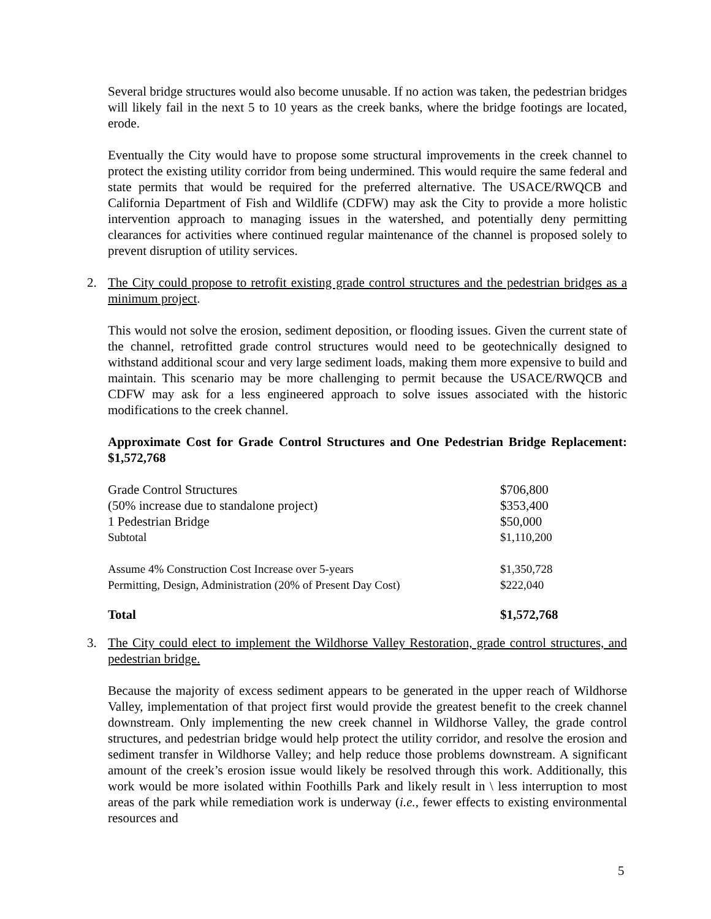Several bridge structures would also become unusable. If no action was taken, the pedestrian bridges will likely fail in the next 5 to 10 years as the creek banks, where the bridge footings are located, erode.
Eventually the City would have to propose some structural improvements in the creek channel to protect the existing utility corridor from being undermined. This would require the same federal and state permits that would be required for the preferred alternative. The USACE/RWQCB and California Department of Fish and Wildlife (CDFW) may ask the City to provide a more holistic intervention approach to managing issues in the watershed, and potentially deny permitting clearances for activities where continued regular maintenance of the channel is proposed solely to prevent disruption of utility services.
2. The City could propose to retrofit existing grade control structures and the pedestrian bridges as a minimum project.
This would not solve the erosion, sediment deposition, or flooding issues. Given the current state of the channel, retrofitted grade control structures would need to be geotechnically designed to withstand additional scour and very large sediment loads, making them more expensive to build and maintain. This scenario may be more challenging to permit because the USACE/RWQCB and CDFW may ask for a less engineered approach to solve issues associated with the historic modifications to the creek channel.
Approximate Cost for Grade Control Structures and One Pedestrian Bridge Replacement: $1,572,768
| Grade Control Structures | $706,800 |
| (50% increase due to standalone project) | $353,400 |
| 1 Pedestrian Bridge | $50,000 |
| Subtotal | $1,110,200 |
| Assume 4% Construction Cost Increase over 5-years | $1,350,728 |
| Permitting, Design, Administration (20% of Present Day Cost) | $222,040 |
| Total | $1,572,768 |
3. The City could elect to implement the Wildhorse Valley Restoration, grade control structures, and pedestrian bridge.
Because the majority of excess sediment appears to be generated in the upper reach of Wildhorse Valley, implementation of that project first would provide the greatest benefit to the creek channel downstream. Only implementing the new creek channel in Wildhorse Valley, the grade control structures, and pedestrian bridge would help protect the utility corridor, and resolve the erosion and sediment transfer in Wildhorse Valley; and help reduce those problems downstream. A significant amount of the creek’s erosion issue would likely be resolved through this work. Additionally, this work would be more isolated within Foothills Park and likely result in \ less interruption to most areas of the park while remediation work is underway (i.e., fewer effects to existing environmental resources and
5